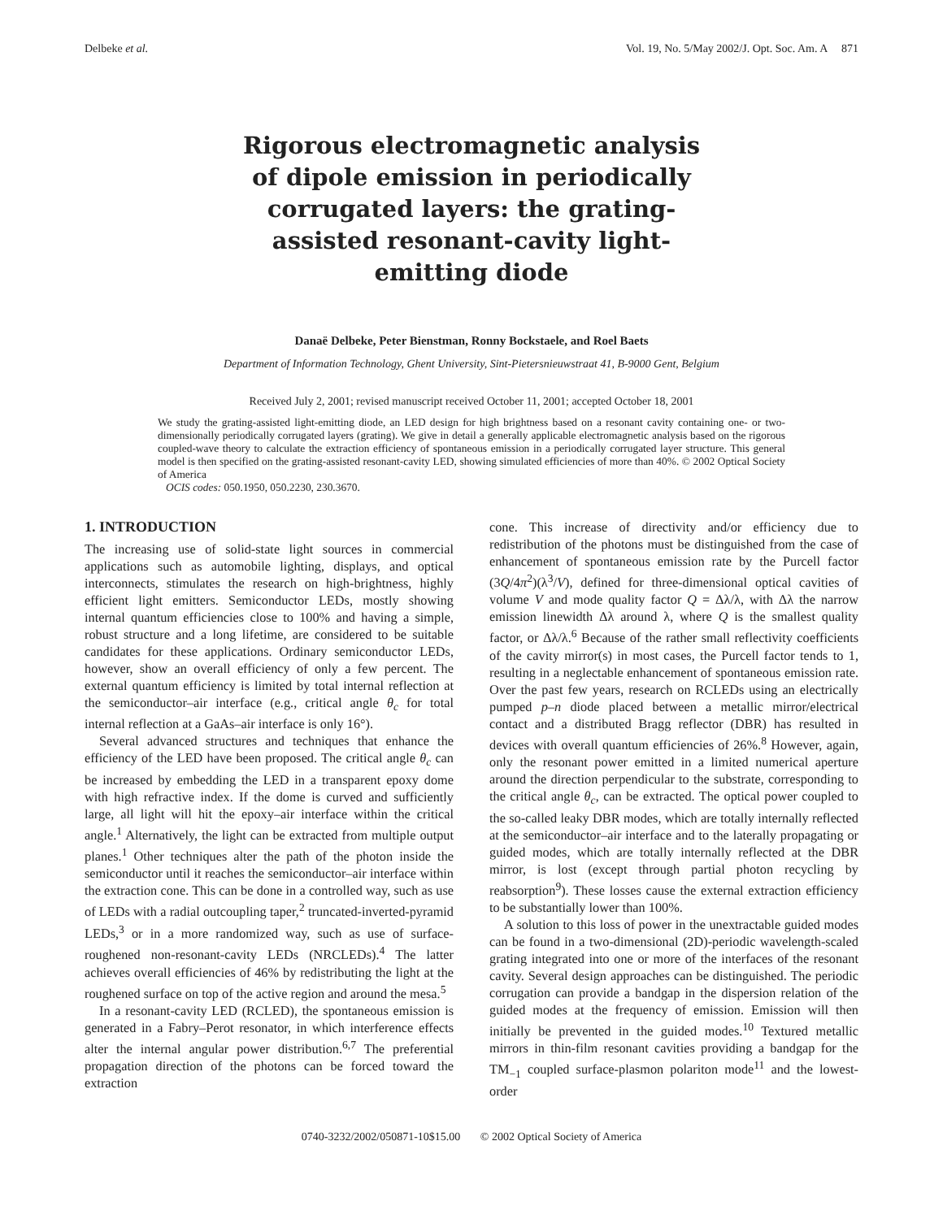Delbeke et al. Vol. 19, No. 5/May 2002/J. Opt. Soc. Am. A 871
Rigorous electromagnetic analysis of dipole emission in periodically corrugated layers: the grating-assisted resonant-cavity light-emitting diode
Danaë Delbeke, Peter Bienstman, Ronny Bockstaele, and Roel Baets
Department of Information Technology, Ghent University, Sint-Pietersnieuwstraat 41, B-9000 Gent, Belgium
Received July 2, 2001; revised manuscript received October 11, 2001; accepted October 18, 2001
We study the grating-assisted light-emitting diode, an LED design for high brightness based on a resonant cavity containing one- or two-dimensionally periodically corrugated layers (grating). We give in detail a generally applicable electromagnetic analysis based on the rigorous coupled-wave theory to calculate the extraction efficiency of spontaneous emission in a periodically corrugated layer structure. This general model is then specified on the grating-assisted resonant-cavity LED, showing simulated efficiencies of more than 40%. © 2002 Optical Society of America
OCIS codes: 050.1950, 050.2230, 230.3670.
1. INTRODUCTION
The increasing use of solid-state light sources in commercial applications such as automobile lighting, displays, and optical interconnects, stimulates the research on high-brightness, highly efficient light emitters. Semiconductor LEDs, mostly showing internal quantum efficiencies close to 100% and having a simple, robust structure and a long lifetime, are considered to be suitable candidates for these applications. Ordinary semiconductor LEDs, however, show an overall efficiency of only a few percent. The external quantum efficiency is limited by total internal reflection at the semiconductor–air interface (e.g., critical angle θ<sub>c</sub> for total internal reflection at a GaAs–air interface is only 16°).
Several advanced structures and techniques that enhance the efficiency of the LED have been proposed. The critical angle θ<sub>c</sub> can be increased by embedding the LED in a transparent epoxy dome with high refractive index. If the dome is curved and sufficiently large, all light will hit the epoxy–air interface within the critical angle.<sup>1</sup> Alternatively, the light can be extracted from multiple output planes.<sup>1</sup> Other techniques alter the path of the photon inside the semiconductor until it reaches the semiconductor–air interface within the extraction cone. This can be done in a controlled way, such as use of LEDs with a radial outcoupling taper,<sup>2</sup> truncated-inverted-pyramid LEDs,<sup>3</sup> or in a more randomized way, such as use of surface-roughened non-resonant-cavity LEDs (NRCLEDs).<sup>4</sup> The latter achieves overall efficiencies of 46% by redistributing the light at the roughened surface on top of the active region and around the mesa.<sup>5</sup>
In a resonant-cavity LED (RCLED), the spontaneous emission is generated in a Fabry–Perot resonator, in which interference effects alter the internal angular power distribution.<sup>6,7</sup> The preferential propagation direction of the photons can be forced toward the extraction
cone. This increase of directivity and/or efficiency due to redistribution of the photons must be distinguished from the case of enhancement of spontaneous emission rate by the Purcell factor (3Q/4π<sup>2</sup>)(λ<sup>3</sup>/V), defined for three-dimensional optical cavities of volume V and mode quality factor Q = Δλ/λ, with Δλ the narrow emission linewidth Δλ around λ, where Q is the smallest quality factor, or Δλ/λ.<sup>6</sup> Because of the rather small reflectivity coefficients of the cavity mirror(s) in most cases, the Purcell factor tends to 1, resulting in a neglectable enhancement of spontaneous emission rate. Over the past few years, research on RCLEDs using an electrically pumped p–n diode placed between a metallic mirror/electrical contact and a distributed Bragg reflector (DBR) has resulted in devices with overall quantum efficiencies of 26%.<sup>8</sup> However, again, only the resonant power emitted in a limited numerical aperture around the direction perpendicular to the substrate, corresponding to the critical angle θ<sub>c</sub>, can be extracted. The optical power coupled to the so-called leaky DBR modes, which are totally internally reflected at the semiconductor–air interface and to the laterally propagating or guided modes, which are totally internally reflected at the DBR mirror, is lost (except through partial photon recycling by reabsorption<sup>9</sup>). These losses cause the external extraction efficiency to be substantially lower than 100%.
A solution to this loss of power in the unextractable guided modes can be found in a two-dimensional (2D)-periodic wavelength-scaled grating integrated into one or more of the interfaces of the resonant cavity. Several design approaches can be distinguished. The periodic corrugation can provide a bandgap in the dispersion relation of the guided modes at the frequency of emission. Emission will then initially be prevented in the guided modes.<sup>10</sup> Textured metallic mirrors in thin-film resonant cavities providing a bandgap for the TM<sub>−1</sub> coupled surface-plasmon polariton mode<sup>11</sup> and the lowest-order
0740-3232/2002/050871-10$15.00 © 2002 Optical Society of America